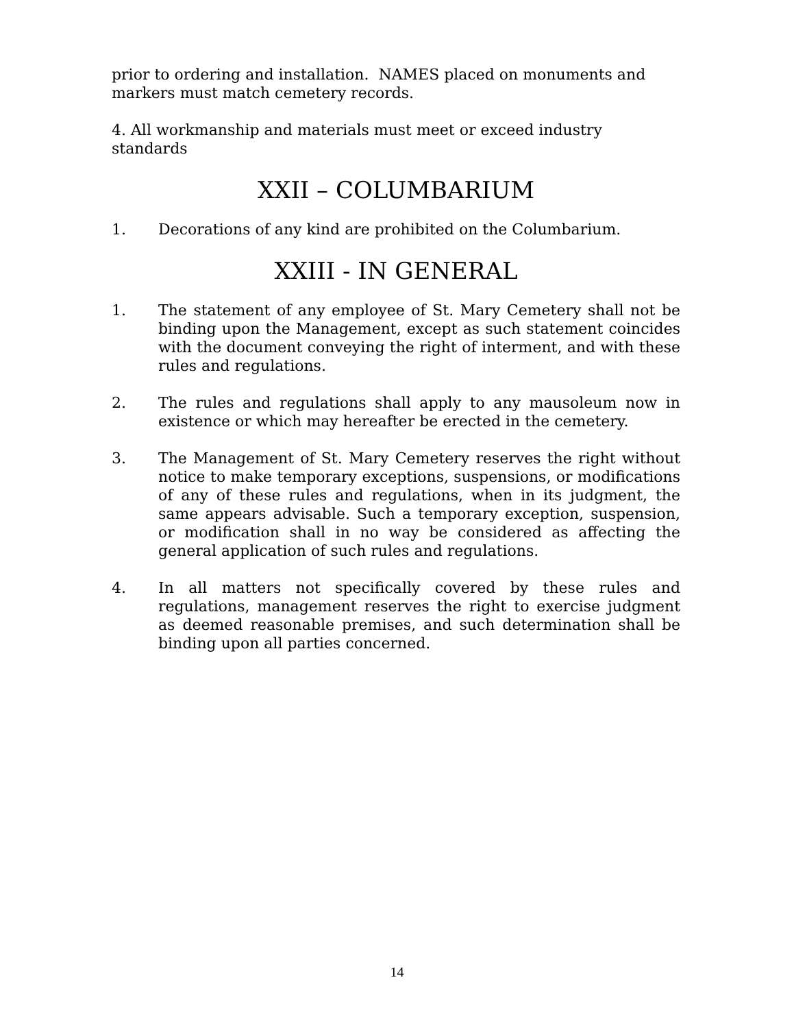prior to ordering and installation. NAMES placed on monuments and markers must match cemetery records.
4. All workmanship and materials must meet or exceed industry standards
XXII – COLUMBARIUM
1. Decorations of any kind are prohibited on the Columbarium.
XXIII - IN GENERAL
1. The statement of any employee of St. Mary Cemetery shall not be binding upon the Management, except as such statement coincides with the document conveying the right of interment, and with these rules and regulations.
2. The rules and regulations shall apply to any mausoleum now in existence or which may hereafter be erected in the cemetery.
3. The Management of St. Mary Cemetery reserves the right without notice to make temporary exceptions, suspensions, or modifications of any of these rules and regulations, when in its judgment, the same appears advisable. Such a temporary exception, suspension, or modification shall in no way be considered as affecting the general application of such rules and regulations.
4. In all matters not specifically covered by these rules and regulations, management reserves the right to exercise judgment as deemed reasonable premises, and such determination shall be binding upon all parties concerned.
14